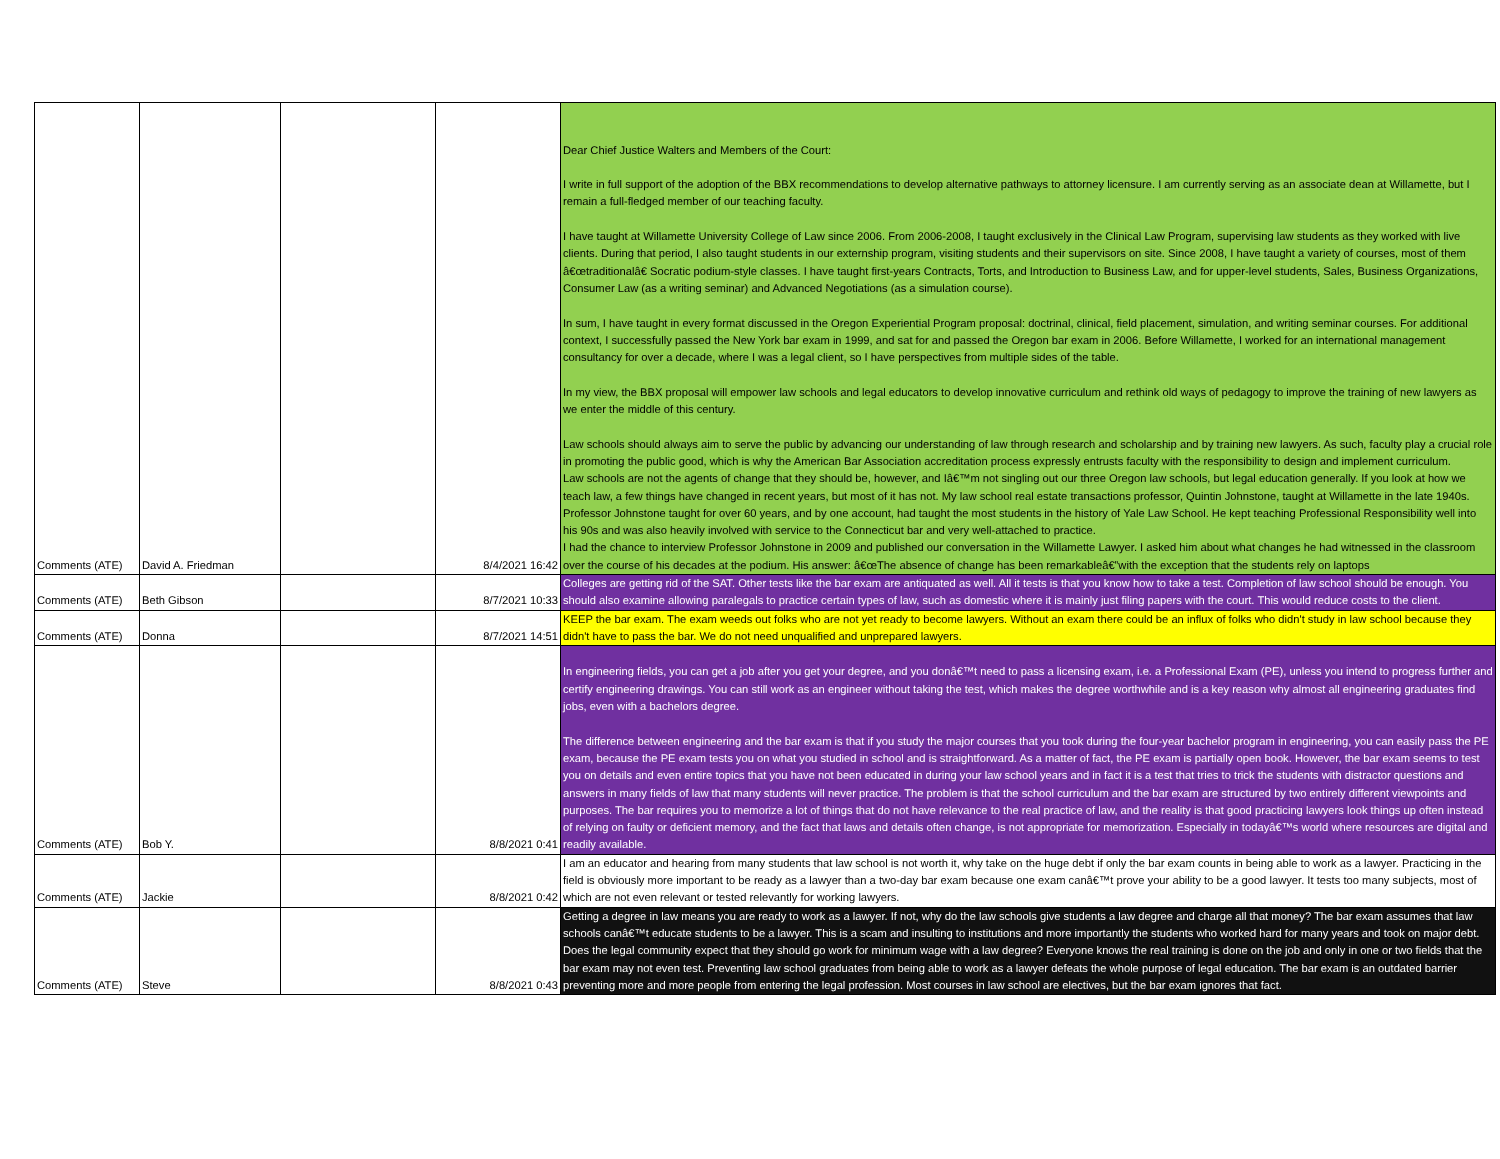| Comments (ATE) | David A. Friedman | | 8/4/2021 16:42 | Dear Chief Justice Walters and Members of the Court: I write in full support of the adoption of the BBX recommendations to develop alternative pathways to attorney licensure. I am currently serving as an associate dean at Willamette, but I remain a full-fledged member of our teaching faculty. I have taught at Willamette University College of Law since 2006. From 2006-2008, I taught exclusively in the Clinical Law Program, supervising law students as they worked with live clients. During that period, I also taught students in our externship program, visiting students and their supervisors on site. Since 2008, I have taught a variety of courses, most of them â€œtraditionalâ€ Socratic podium-style classes. I have taught first-years Contracts, Torts, and Introduction to Business Law, and for upper-level students, Sales, Business Organizations, Consumer Law (as a writing seminar) and Advanced Negotiations (as a simulation course). In sum, I have taught in every format discussed in the Oregon Experiential Program proposal: doctrinal, clinical, field placement, simulation, and writing seminar courses. For additional context, I successfully passed the New York bar exam in 1999, and sat for and passed the Oregon bar exam in 2006. Before Willamette, I worked for an international management consultancy for over a decade, where I was a legal client, so I have perspectives from multiple sides of the table. In my view, the BBX proposal will empower law schools and legal educators to develop innovative curriculum and rethink old ways of pedagogy to improve the training of new lawyers as we enter the middle of this century. Law schools should always aim to serve the public by advancing our understanding of law through research and scholarship and by training new lawyers. As such, faculty play a crucial role in promoting the public good, which is why the American Bar Association accreditation process expressly entrusts faculty with the responsibility to design and implement curriculum. Law schools are not the agents of change that they should be, however, and Iâ€™m not singling out our three Oregon law schools, but legal education generally. If you look at how we teach law, a few things have changed in recent years, but most of it has not. My law school real estate transactions professor, Quintin Johnstone, taught at Willamette in the late 1940s. Professor Johnstone taught for over 60 years, and by one account, had taught the most students in the history of Yale Law School. He kept teaching Professional Responsibility well into his 90s and was also heavily involved with service to the Connecticut bar and very well-attached to practice. I had the chance to interview Professor Johnstone in 2009 and published our conversation in the Willamette Lawyer. I asked him about what changes he had witnessed in the classroom over the course of his decades at the podium. His answer: â€œThe absence of change has been remarkableâ€”with the exception that the students rely on laptops |
| Comments (ATE) | Beth Gibson | | 8/7/2021 10:33 | Colleges are getting rid of the SAT. Other tests like the bar exam are antiquated as well. All it tests is that you know how to take a test. Completion of law school should be enough. You should also examine allowing paralegals to practice certain types of law, such as domestic where it is mainly just filing papers with the court. This would reduce costs to the client. |
| Comments (ATE) | Donna | | 8/7/2021 14:51 | KEEP the bar exam. The exam weeds out folks who are not yet ready to become lawyers. Without an exam there could be an influx of folks who didn't study in law school because they didn't have to pass the bar. We do not need unqualified and unprepared lawyers. |
| Comments (ATE) | Bob Y. | | 8/8/2021 0:41 | In engineering fields, you can get a job after you get your degree, and you donâ€™t need to pass a licensing exam, i.e. a Professional Exam (PE), unless you intend to progress further and certify engineering drawings. You can still work as an engineer without taking the test, which makes the degree worthwhile and is a key reason why almost all engineering graduates find jobs, even with a bachelors degree. The difference between engineering and the bar exam is that if you study the major courses that you took during the four-year bachelor program in engineering, you can easily pass the PE exam, because the PE exam tests you on what you studied in school and is straightforward. As a matter of fact, the PE exam is partially open book. However, the bar exam seems to test you on details and even entire topics that you have not been educated in during your law school years and in fact it is a test that tries to trick the students with distractor questions and answers in many fields of law that many students will never practice. The problem is that the school curriculum and the bar exam are structured by two entirely different viewpoints and purposes. The bar requires you to memorize a lot of things that do not have relevance to the real practice of law, and the reality is that good practicing lawyers look things up often instead of relying on faulty or deficient memory, and the fact that laws and details often change, is not appropriate for memorization. Especially in todayâ€™s world where resources are digital and readily available. |
| Comments (ATE) | Jackie | | 8/8/2021 0:42 | I am an educator and hearing from many students that law school is not worth it, why take on the huge debt if only the bar exam counts in being able to work as a lawyer. Practicing in the field is obviously more important to be ready as a lawyer than a two-day bar exam because one exam canâ€™t prove your ability to be a good lawyer. It tests too many subjects, most of which are not even relevant or tested relevantly for working lawyers. |
| Comments (ATE) | Steve | | 8/8/2021 0:43 | Getting a degree in law means you are ready to work as a lawyer. If not, why do the law schools give students a law degree and charge all that money? The bar exam assumes that law schools canâ€™t educate students to be a lawyer. This is a scam and insulting to institutions and more importantly the students who worked hard for many years and took on major debt. Does the legal community expect that they should go work for minimum wage with a law degree? Everyone knows the real training is done on the job and only in one or two fields that the bar exam may not even test. Preventing law school graduates from being able to work as a lawyer defeats the whole purpose of legal education. The bar exam is an outdated barrier preventing more and more people from entering the legal profession. Most courses in law school are electives, but the bar exam ignores that fact. |